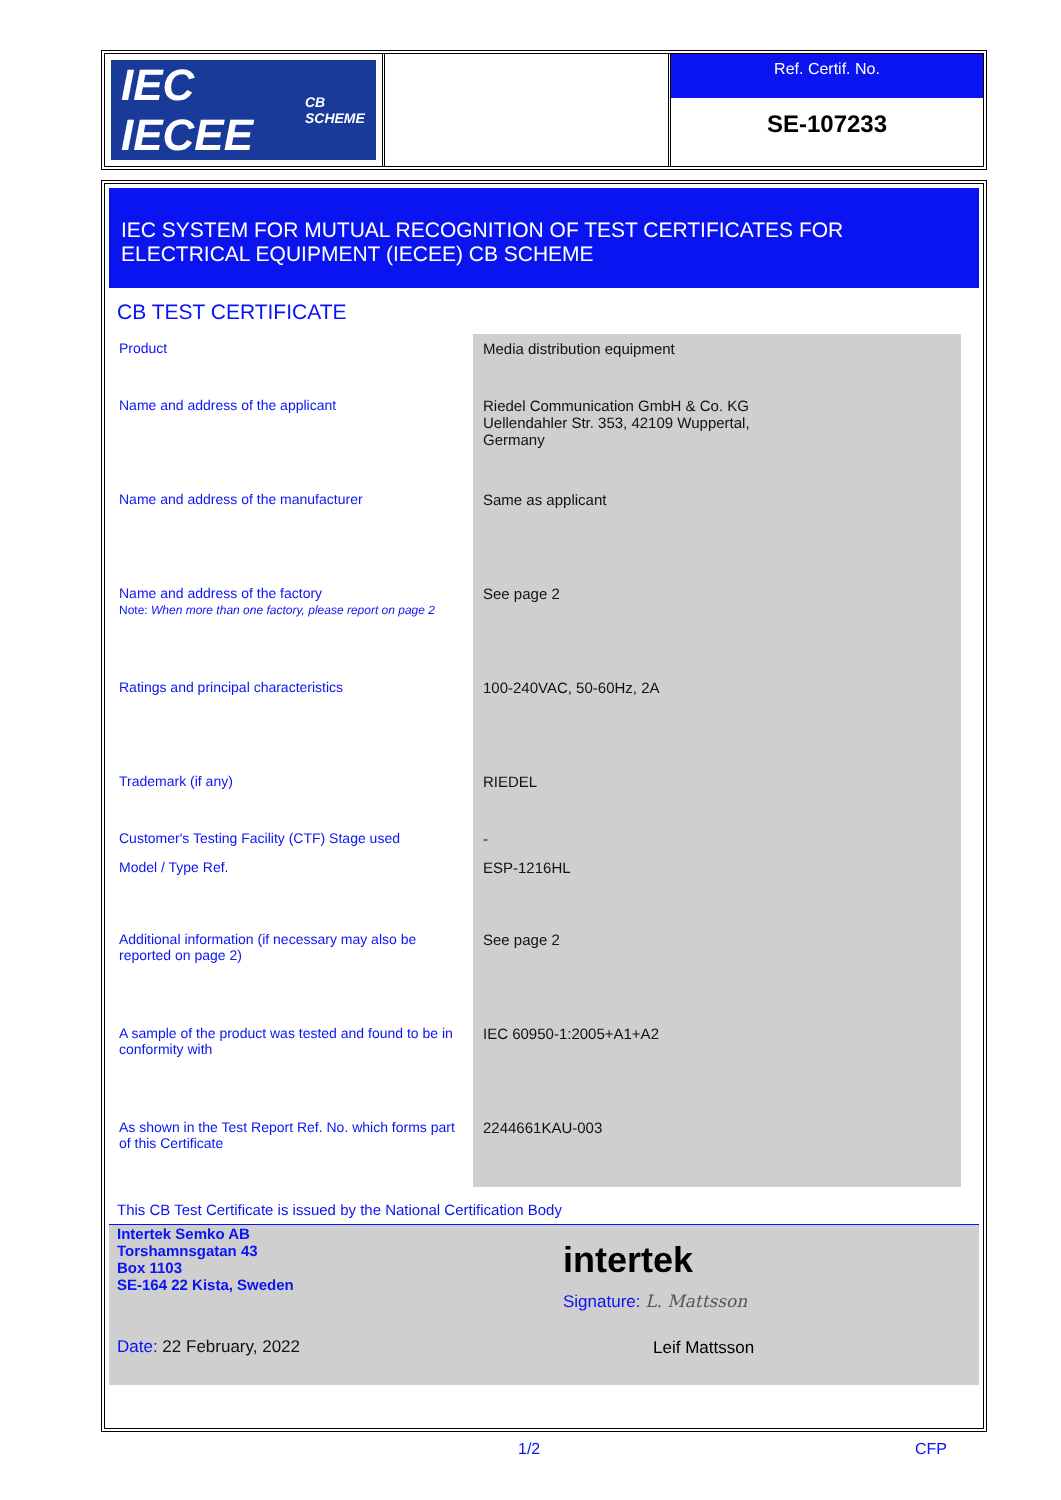IEC IECEE CB SCHEME
Ref. Certif. No.
SE-107233
IEC SYSTEM FOR MUTUAL RECOGNITION OF TEST CERTIFICATES FOR
ELECTRICAL EQUIPMENT (IECEE) CB SCHEME
CB TEST CERTIFICATE
| Product | Media distribution equipment |
| Name and address of the applicant | Riedel Communication GmbH & Co. KG Uellendahler Str. 353, 42109 Wuppertal, Germany |
| Name and address of the manufacturer | Same as applicant |
| Name and address of the factory Note: When more than one factory, please report on page 2 | See page 2 |
| Ratings and principal characteristics | 100-240VAC, 50-60Hz, 2A |
| Trademark (if any) | RIEDEL |
| Customer's Testing Facility (CTF) Stage used | - |
| Model / Type Ref. | ESP-1216HL |
| Additional information (if necessary may also be reported on page 2) | See page 2 |
| A sample of the product was tested and found to be in conformity with | IEC 60950-1:2005+A1+A2 |
| As shown in the Test Report Ref. No. which forms part of this Certificate | 2244661KAU-003 |
This CB Test Certificate is issued by the National Certification Body
Intertek Semko AB
Torshamnsgatan 43
Box 1103
SE-164 22 Kista, Sweden
Date: 22 February, 2022
intertek
Signature: L. Mattsson
Leif Mattsson
1/2 CFP